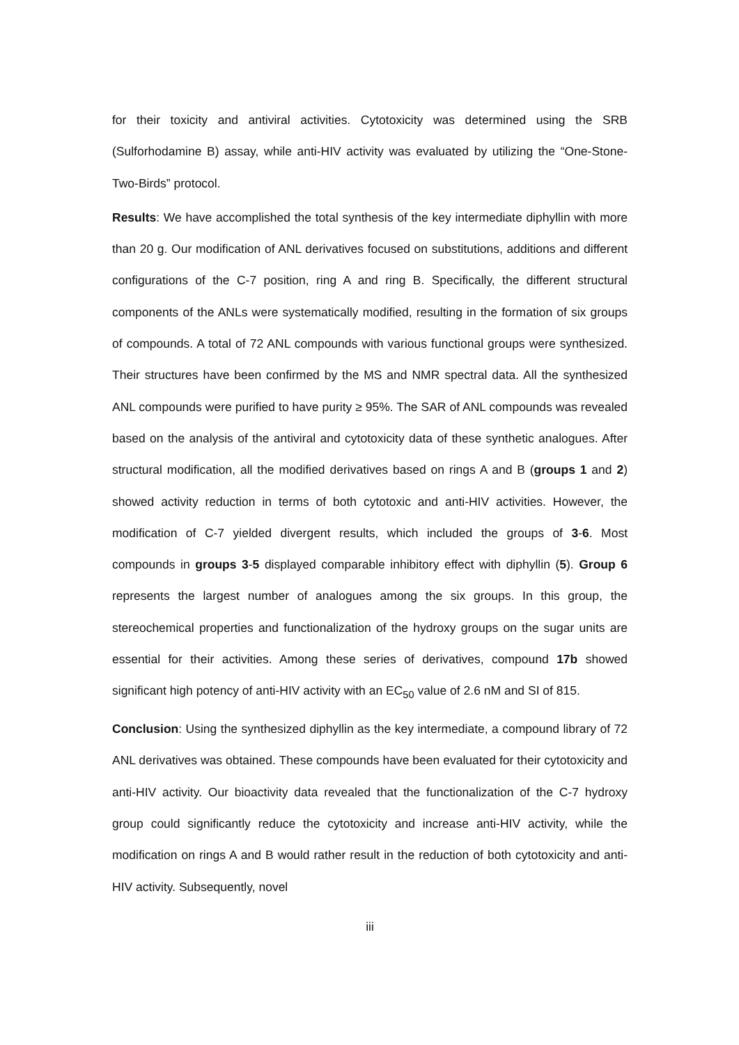for their toxicity and antiviral activities. Cytotoxicity was determined using the SRB (Sulforhodamine B) assay, while anti-HIV activity was evaluated by utilizing the “One-Stone-Two-Birds” protocol.
Results: We have accomplished the total synthesis of the key intermediate diphyllin with more than 20 g. Our modification of ANL derivatives focused on substitutions, additions and different configurations of the C-7 position, ring A and ring B. Specifically, the different structural components of the ANLs were systematically modified, resulting in the formation of six groups of compounds. A total of 72 ANL compounds with various functional groups were synthesized. Their structures have been confirmed by the MS and NMR spectral data. All the synthesized ANL compounds were purified to have purity ≥ 95%. The SAR of ANL compounds was revealed based on the analysis of the antiviral and cytotoxicity data of these synthetic analogues. After structural modification, all the modified derivatives based on rings A and B (groups 1 and 2) showed activity reduction in terms of both cytotoxic and anti-HIV activities. However, the modification of C-7 yielded divergent results, which included the groups of 3-6. Most compounds in groups 3-5 displayed comparable inhibitory effect with diphyllin (5). Group 6 represents the largest number of analogues among the six groups. In this group, the stereochemical properties and functionalization of the hydroxy groups on the sugar units are essential for their activities. Among these series of derivatives, compound 17b showed significant high potency of anti-HIV activity with an EC<sub>50</sub> value of 2.6 nM and SI of 815.
Conclusion: Using the synthesized diphyllin as the key intermediate, a compound library of 72 ANL derivatives was obtained. These compounds have been evaluated for their cytotoxicity and anti-HIV activity. Our bioactivity data revealed that the functionalization of the C-7 hydroxy group could significantly reduce the cytotoxicity and increase anti-HIV activity, while the modification on rings A and B would rather result in the reduction of both cytotoxicity and anti-HIV activity. Subsequently, novel
iii